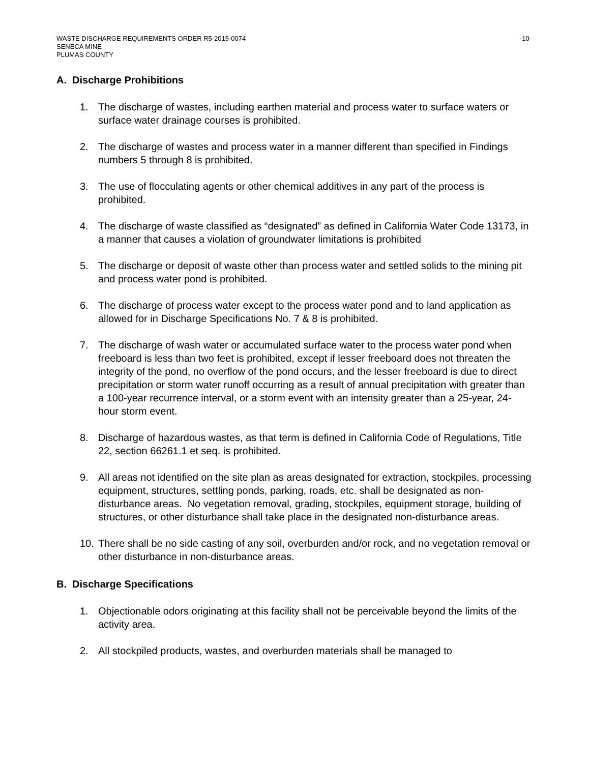WASTE DISCHARGE REQUIREMENTS ORDER R5-2015-0074 -10-
SENECA MINE
PLUMAS COUNTY
A. Discharge Prohibitions
1. The discharge of wastes, including earthen material and process water to surface waters or surface water drainage courses is prohibited.
2. The discharge of wastes and process water in a manner different than specified in Findings numbers 5 through 8 is prohibited.
3. The use of flocculating agents or other chemical additives in any part of the process is prohibited.
4. The discharge of waste classified as “designated” as defined in California Water Code 13173, in a manner that causes a violation of groundwater limitations is prohibited
5. The discharge or deposit of waste other than process water and settled solids to the mining pit and process water pond is prohibited.
6. The discharge of process water except to the process water pond and to land application as allowed for in Discharge Specifications No. 7 & 8 is prohibited.
7. The discharge of wash water or accumulated surface water to the process water pond when freeboard is less than two feet is prohibited, except if lesser freeboard does not threaten the integrity of the pond, no overflow of the pond occurs, and the lesser freeboard is due to direct precipitation or storm water runoff occurring as a result of annual precipitation with greater than a 100-year recurrence interval, or a storm event with an intensity greater than a 25-year, 24-hour storm event.
8. Discharge of hazardous wastes, as that term is defined in California Code of Regulations, Title 22, section 66261.1 et seq. is prohibited.
9. All areas not identified on the site plan as areas designated for extraction, stockpiles, processing equipment, structures, settling ponds, parking, roads, etc. shall be designated as non-disturbance areas. No vegetation removal, grading, stockpiles, equipment storage, building of structures, or other disturbance shall take place in the designated non-disturbance areas.
10. There shall be no side casting of any soil, overburden and/or rock, and no vegetation removal or other disturbance in non-disturbance areas.
B. Discharge Specifications
1. Objectionable odors originating at this facility shall not be perceivable beyond the limits of the activity area.
2. All stockpiled products, wastes, and overburden materials shall be managed to